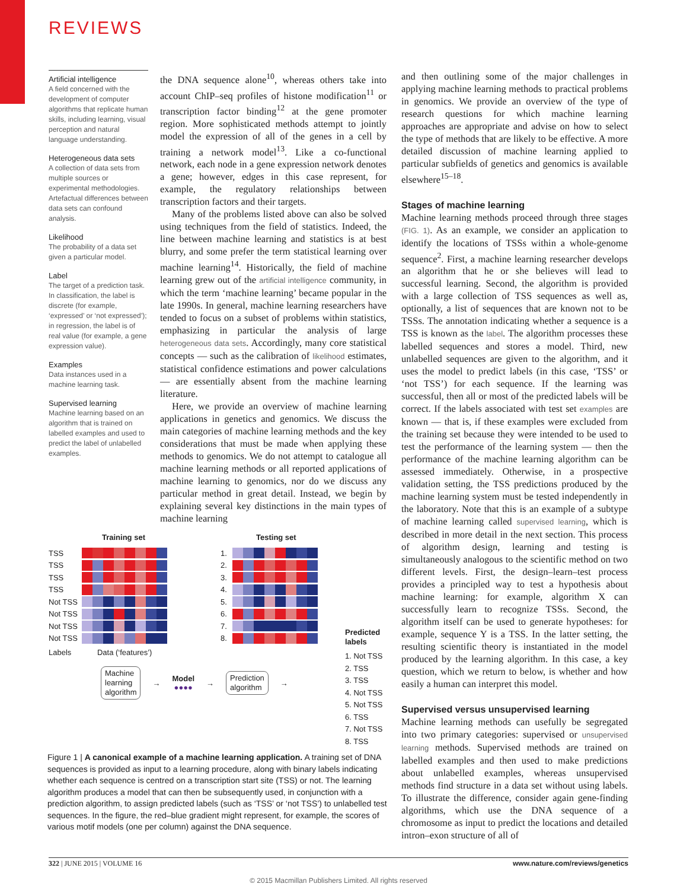REVIEWS
Artificial intelligence
A field concerned with the development of computer algorithms that replicate human skills, including learning, visual perception and natural language understanding.
Heterogeneous data sets
A collection of data sets from multiple sources or experimental methodologies. Artefactual differences between data sets can confound analysis.
Likelihood
The probability of a data set given a particular model.
Label
The target of a prediction task. In classification, the label is discrete (for example, ‘expressed’ or ‘not expressed’); in regression, the label is of real value (for example, a gene expression value).
Examples
Data instances used in a machine learning task.
Supervised learning
Machine learning based on an algorithm that is trained on labelled examples and used to predict the label of unlabelled examples.
the DNA sequence alone<sup>10</sup>, whereas others take into account ChIP–seq profiles of histone modification<sup>11</sup> or transcription factor binding<sup>12</sup> at the gene promoter region. More sophisticated methods attempt to jointly model the expression of all of the genes in a cell by training a network model<sup>13</sup>. Like a co-functional network, each node in a gene expression network denotes a gene; however, edges in this case represent, for example, the regulatory relationships between transcription factors and their targets.
Many of the problems listed above can also be solved using techniques from the field of statistics. Indeed, the line between machine learning and statistics is at best blurry, and some prefer the term statistical learning over machine learning<sup>14</sup>. Historically, the field of machine learning grew out of the artificial intelligence community, in which the term ‘machine learning’ became popular in the late 1990s. In general, machine learning researchers have tended to focus on a subset of problems within statistics, emphasizing in particular the analysis of large heterogeneous data sets. Accordingly, many core statistical concepts — such as the calibration of likelihood estimates, statistical confidence estimations and power calculations — are essentially absent from the machine learning literature.
Here, we provide an overview of machine learning applications in genetics and genomics. We discuss the main categories of machine learning methods and the key considerations that must be made when applying these methods to genomics. We do not attempt to catalogue all machine learning methods or all reported applications of machine learning to genomics, nor do we discuss any particular method in great detail. Instead, we begin by explaining several key distinctions in the main types of machine learning
and then outlining some of the major challenges in applying machine learning methods to practical problems in genomics. We provide an overview of the type of research questions for which machine learning approaches are appropriate and advise on how to select the type of methods that are likely to be effective. A more detailed discussion of machine learning applied to particular subfields of genetics and genomics is available elsewhere<sup>15–18</sup>.
Stages of machine learning
Machine learning methods proceed through three stages (FIG. 1). As an example, we consider an application to identify the locations of TSSs within a whole-genome sequence<sup>2</sup>. First, a machine learning researcher develops an algorithm that he or she believes will lead to successful learning. Second, the algorithm is provided with a large collection of TSS sequences as well as, optionally, a list of sequences that are known not to be TSSs. The annotation indicating whether a sequence is a TSS is known as the label. The algorithm processes these labelled sequences and stores a model. Third, new unlabelled sequences are given to the algorithm, and it uses the model to predict labels (in this case, ‘TSS’ or ‘not TSS’) for each sequence. If the learning was successful, then all or most of the predicted labels will be correct. If the labels associated with test set examples are known — that is, if these examples were excluded from the training set because they were intended to be used to test the performance of the learning system — then the performance of the machine learning algorithm can be assessed immediately. Otherwise, in a prospective validation setting, the TSS predictions produced by the machine learning system must be tested independently in the laboratory. Note that this is an example of a subtype of machine learning called supervised learning, which is described in more detail in the next section. This process of algorithm design, learning and testing is simultaneously analogous to the scientific method on two different levels. First, the design–learn–test process provides a principled way to test a hypothesis about machine learning: for example, algorithm X can successfully learn to recognize TSSs. Second, the algorithm itself can be used to generate hypotheses: for example, sequence Y is a TSS. In the latter setting, the resulting scientific theory is instantiated in the model produced by the learning algorithm. In this case, a key question, which we return to below, is whether and how easily a human can interpret this model.
Supervised versus unsupervised learning
Machine learning methods can usefully be segregated into two primary categories: supervised or unsupervised learning methods. Supervised methods are trained on labelled examples and then used to make predictions about unlabelled examples, whereas unsupervised methods find structure in a data set without using labels. To illustrate the difference, consider again gene-finding algorithms, which use the DNA sequence of a chromosome as input to predict the locations and detailed intron–exon structure of all of
Training set
TSS
TSS
TSS
TSS
Not TSS
Not TSS
Not TSS
Not TSS
Labels Data (‘features’)
Testing set
1.
2.
3.
4.
5.
6.
7.
8.
Predicted
labels
1. Not TSS
2. TSS
3. TSS
4. Not TSS
5. Not TSS
6. TSS
7. Not TSS
8. TSS
Machine
learning
algorithm
→
Model
●●●●
→
Prediction
algorithm
→
Figure 1 | A canonical example of a machine learning application. A training set of DNA sequences is provided as input to a learning procedure, along with binary labels indicating whether each sequence is centred on a transcription start site (TSS) or not. The learning algorithm produces a model that can then be subsequently used, in conjunction with a prediction algorithm, to assign predicted labels (such as ‘TSS’ or ‘not TSS’) to unlabelled test sequences. In the figure, the red–blue gradient might represent, for example, the scores of various motif models (one per column) against the DNA sequence.
322 | JUNE 2015 | VOLUME 16 www.nature.com/reviews/genetics
© 2015 Macmillan Publishers Limited. All rights reserved